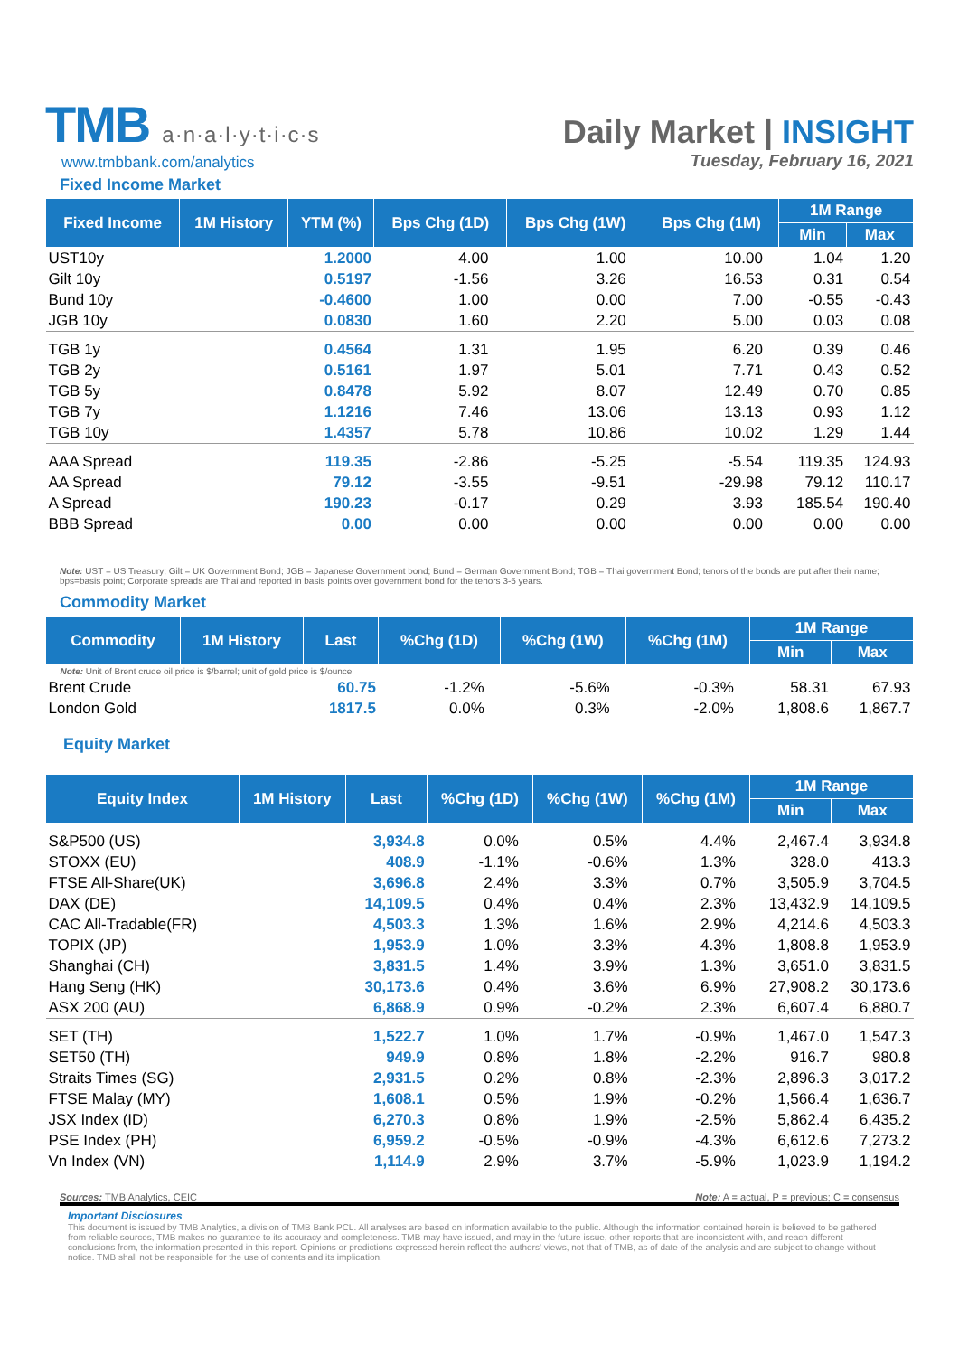TMB a·n·a·l·y·t·i·c·s
www.tmbbank.com/analytics
Fixed Income Market
Daily Market | INSIGHT
Tuesday, February 16, 2021
| Fixed Income | 1M History | YTM (%) | Bps Chg (1D) | | Bps Chg (1W) | | Bps Chg (1M) | | 1M Range | |
| --- | --- | --- | --- | --- | --- | --- | --- | --- | --- | --- |
| | | | | | | | | | Min | Max |
| UST10y | | 1.2000 | 4.00 | | 1.00 | | 10.00 | | 1.04 | 1.20 |
| Gilt 10y | | 0.5197 | -1.56 | | 3.26 | | 16.53 | | 0.31 | 0.54 |
| Bund 10y | | -0.4600 | 1.00 | | 0.00 | | 7.00 | | -0.55 | -0.43 |
| JGB 10y | | 0.0830 | 1.60 | | 2.20 | | 5.00 | | 0.03 | 0.08 |
| TGB 1y | | 0.4564 | 1.31 | | 1.95 | | 6.20 | | 0.39 | 0.46 |
| TGB 2y | | 0.5161 | 1.97 | | 5.01 | | 7.71 | | 0.43 | 0.52 |
| TGB 5y | | 0.8478 | 5.92 | | 8.07 | | 12.49 | | 0.70 | 0.85 |
| TGB 7y | | 1.1216 | 7.46 | | 13.06 | | 13.13 | | 0.93 | 1.12 |
| TGB 10y | | 1.4357 | 5.78 | | 10.86 | | 10.02 | | 1.29 | 1.44 |
| AAA Spread | | 119.35 | -2.86 | | -5.25 | | -5.54 | | 119.35 | 124.93 |
| AA Spread | | 79.12 | -3.55 | | -9.51 | | -29.98 | | 79.12 | 110.17 |
| A Spread | | 190.23 | -0.17 | | 0.29 | | 3.93 | | 185.54 | 190.40 |
| BBB Spread | | 0.00 | 0.00 | | 0.00 | | 0.00 | | 0.00 | 0.00 |
Note: UST = US Treasury; Gilt = UK Government Bond; JGB = Japanese Government bond; Bund = German Government Bond; TGB = Thai government Bond; tenors of the bonds are put after their name; bps=basis point; Corporate spreads are Thai and reported in basis points over government bond for the tenors 3-5 years.
Commodity Market
| Commodity | 1M History | Last | %Chg (1D) | | %Chg (1W) | | %Chg (1M) | | 1M Range | |
| --- | --- | --- | --- | --- | --- | --- | --- | --- | --- | --- |
| | | | | | | | | | Min | Max |
| Note: Unit of Brent crude oil price is $/barrel; unit of gold price is $/ounce | | | | | | | | | | |
| Brent Crude | | 60.75 | -1.2% | | -5.6% | | -0.3% | | 58.31 | 67.93 |
| London Gold | | 1817.5 | 0.0% | | 0.3% | | -2.0% | | 1,808.6 | 1,867.7 |
Equity Market
| Equity Index | 1M History | Last | %Chg (1D) | | %Chg (1W) | | %Chg (1M) | | 1M Range | |
| --- | --- | --- | --- | --- | --- | --- | --- | --- | --- | --- |
| | | | | | | | | | Min | Max |
| S&P500 (US) | | 3,934.8 | 0.0% | | 0.5% | | 4.4% | | 2,467.4 | 3,934.8 |
| STOXX (EU) | | 408.9 | -1.1% | | -0.6% | | 1.3% | | 328.0 | 413.3 |
| FTSE All-Share(UK) | | 3,696.8 | 2.4% | | 3.3% | | 0.7% | | 3,505.9 | 3,704.5 |
| DAX (DE) | | 14,109.5 | 0.4% | | 0.4% | | 2.3% | | 13,432.9 | 14,109.5 |
| CAC All-Tradable(FR) | | 4,503.3 | 1.3% | | 1.6% | | 2.9% | | 4,214.6 | 4,503.3 |
| TOPIX (JP) | | 1,953.9 | 1.0% | | 3.3% | | 4.3% | | 1,808.8 | 1,953.9 |
| Shanghai (CH) | | 3,831.5 | 1.4% | | 3.9% | | 1.3% | | 3,651.0 | 3,831.5 |
| Hang Seng (HK) | | 30,173.6 | 0.4% | | 3.6% | | 6.9% | | 27,908.2 | 30,173.6 |
| ASX 200 (AU) | | 6,868.9 | 0.9% | | -0.2% | | 2.3% | | 6,607.4 | 6,880.7 |
| SET (TH) | | 1,522.7 | 1.0% | | 1.7% | | -0.9% | | 1,467.0 | 1,547.3 |
| SET50 (TH) | | 949.9 | 0.8% | | 1.8% | | -2.2% | | 916.7 | 980.8 |
| Straits Times (SG) | | 2,931.5 | 0.2% | | 0.8% | | -2.3% | | 2,896.3 | 3,017.2 |
| FTSE Malay (MY) | | 1,608.1 | 0.5% | | 1.9% | | -0.2% | | 1,566.4 | 1,636.7 |
| JSX Index (ID) | | 6,270.3 | 0.8% | | 1.9% | | -2.5% | | 5,862.4 | 6,435.2 |
| PSE Index (PH) | | 6,959.2 | -0.5% | | -0.9% | | -4.3% | | 6,612.6 | 7,273.2 |
| Vn Index (VN) | | 1,114.9 | 2.9% | | 3.7% | | -5.9% | | 1,023.9 | 1,194.2 |
Sources: TMB Analytics, CEIC Note: A = actual, P = previous; C = consensus
Important Disclosures
This document is issued by TMB Analytics, a division of TMB Bank PCL. All analyses are based on information available to the public. Although the information contained herein is believed to be gathered from reliable sources, TMB makes no guarantee to its accuracy and completeness. TMB may have issued, and may in the future issue, other reports that are inconsistent with, and reach different conclusions from, the information presented in this report. Opinions or predictions expressed herein reflect the authors' views, not that of TMB, as of date of the analysis and are subject to change without notice. TMB shall not be responsible for the use of contents and its implication.